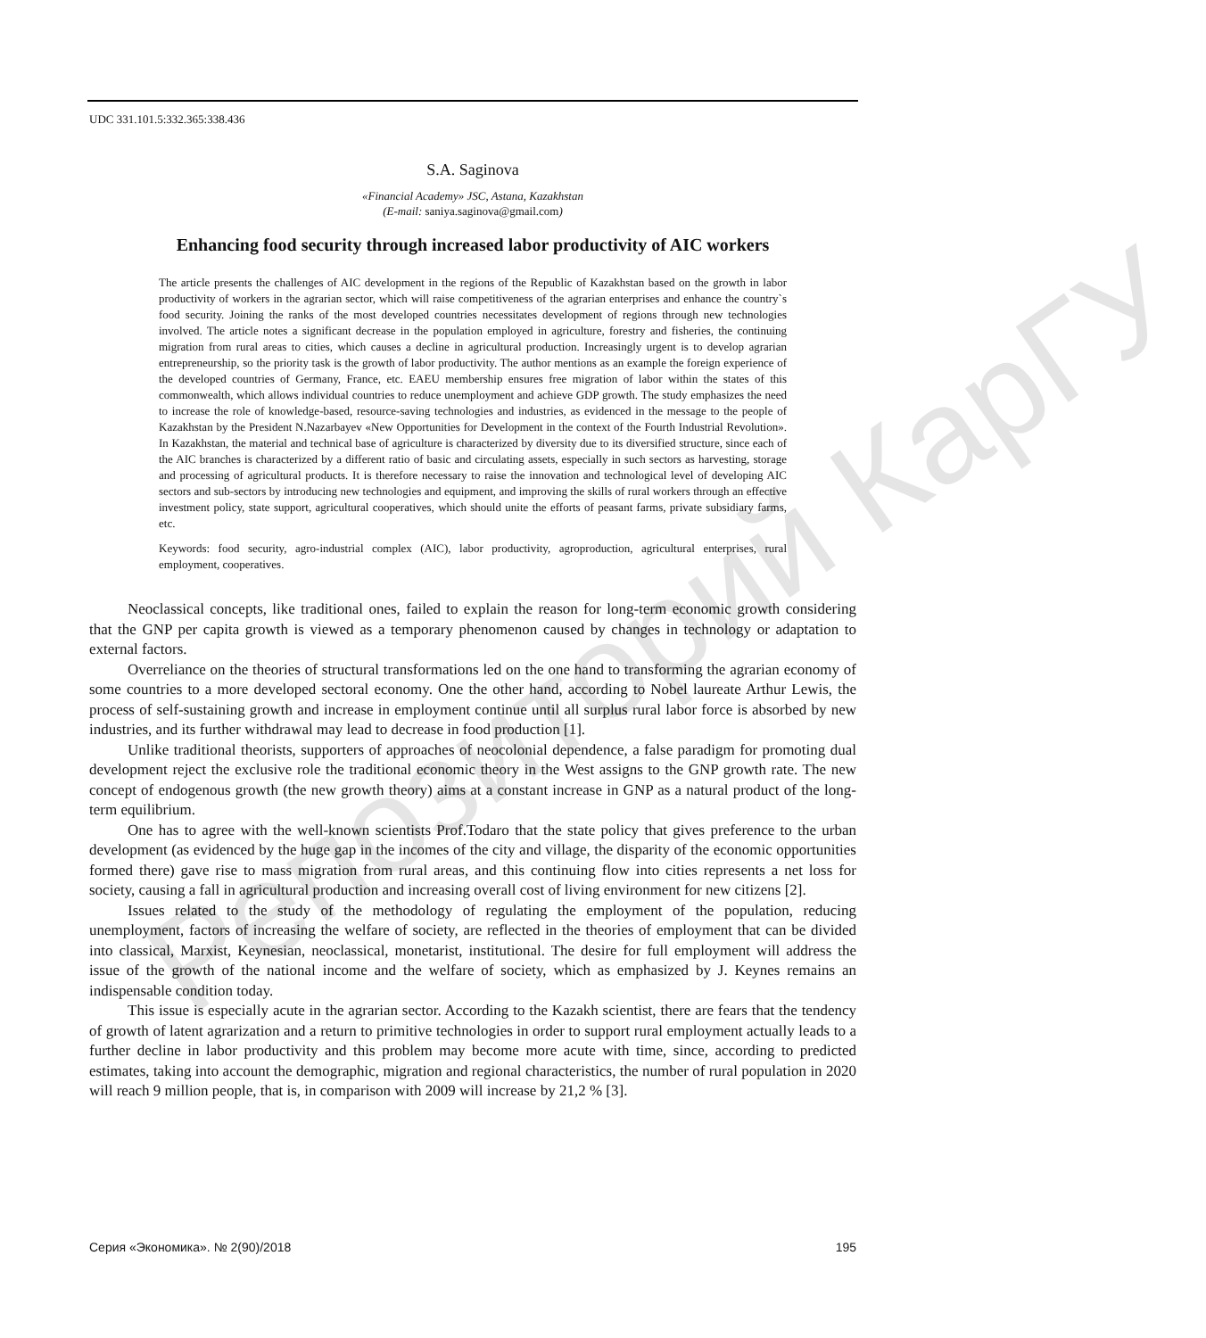Репозиторий КарГУ
UDC 331.101.5:332.365:338.436
S.A. Saginova
«Financial Academy» JSC, Astana, Kazakhstan
(E-mail: saniya.saginova@gmail.com)
Enhancing food security through increased labor productivity of AIC workers
The article presents the challenges of AIC development in the regions of the Republic of Kazakhstan based on the growth in labor productivity of workers in the agrarian sector, which will raise competitiveness of the agrarian enterprises and enhance the country`s food security. Joining the ranks of the most developed countries necessitates development of regions through new technologies involved. The article notes a significant decrease in the population employed in agriculture, forestry and fisheries, the continuing migration from rural areas to cities, which causes a decline in agricultural production. Increasingly urgent is to develop agrarian entrepreneurship, so the priority task is the growth of labor productivity. The author mentions as an example the foreign experience of the developed countries of Germany, France, etc. EAEU membership ensures free migration of labor within the states of this commonwealth, which allows individual countries to reduce unemployment and achieve GDP growth. The study emphasizes the need to increase the role of knowledge-based, resource-saving technologies and industries, as evidenced in the message to the people of Kazakhstan by the President N.Nazarbayev «New Opportunities for Development in the context of the Fourth Industrial Revolution». In Kazakhstan, the material and technical base of agriculture is characterized by diversity due to its diversified structure, since each of the AIC branches is characterized by a different ratio of basic and circulating assets, especially in such sectors as harvesting, storage and processing of agricultural products. It is therefore necessary to raise the innovation and technological level of developing AIC sectors and sub-sectors by introducing new technologies and equipment, and improving the skills of rural workers through an effective investment policy, state support, agricultural cooperatives, which should unite the efforts of peasant farms, private subsidiary farms, etc.
Keywords: food security, agro-industrial complex (AIC), labor productivity, agroproduction, agricultural enterprises, rural employment, cooperatives.
Neoclassical concepts, like traditional ones, failed to explain the reason for long-term economic growth considering that the GNP per capita growth is viewed as a temporary phenomenon caused by changes in technology or adaptation to external factors.
Overreliance on the theories of structural transformations led on the one hand to transforming the agrarian economy of some countries to a more developed sectoral economy. One the other hand, according to Nobel laureate Arthur Lewis, the process of self-sustaining growth and increase in employment continue until all surplus rural labor force is absorbed by new industries, and its further withdrawal may lead to decrease in food production [1].
Unlike traditional theorists, supporters of approaches of neocolonial dependence, a false paradigm for promoting dual development reject the exclusive role the traditional economic theory in the West assigns to the GNP growth rate. The new concept of endogenous growth (the new growth theory) aims at a constant increase in GNP as a natural product of the long-term equilibrium.
One has to agree with the well-known scientists Prof.Todaro that the state policy that gives preference to the urban development (as evidenced by the huge gap in the incomes of the city and village, the disparity of the economic opportunities formed there) gave rise to mass migration from rural areas, and this continuing flow into cities represents a net loss for society, causing a fall in agricultural production and increasing overall cost of living environment for new citizens [2].
Issues related to the study of the methodology of regulating the employment of the population, reducing unemployment, factors of increasing the welfare of society, are reflected in the theories of employment that can be divided into classical, Marxist, Keynesian, neoclassical, monetarist, institutional. The desire for full employment will address the issue of the growth of the national income and the welfare of society, which as emphasized by J. Keynes remains an indispensable condition today.
This issue is especially acute in the agrarian sector. According to the Kazakh scientist, there are fears that the tendency of growth of latent agrarization and a return to primitive technologies in order to support rural employment actually leads to a further decline in labor productivity and this problem may become more acute with time, since, according to predicted estimates, taking into account the demographic, migration and regional characteristics, the number of rural population in 2020 will reach 9 million people, that is, in comparison with 2009 will increase by 21,2 % [3].
Серия «Экономика». № 2(90)/2018 195